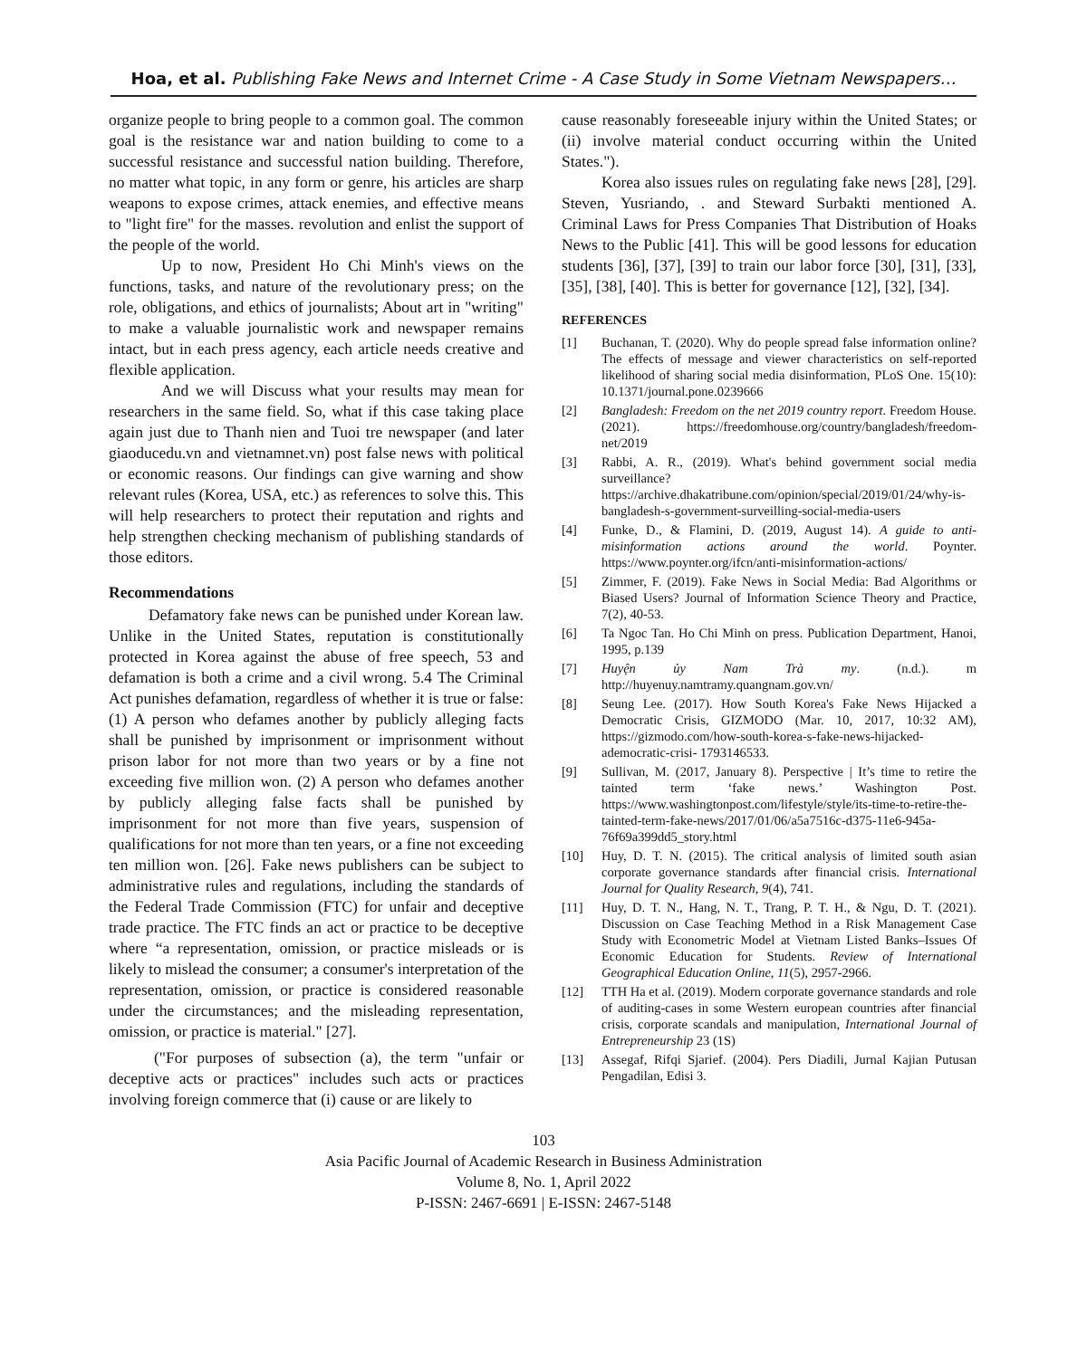Hoa, et al. Publishing Fake News and Internet Crime - A Case Study in Some Vietnam Newspapers…
organize people to bring people to a common goal. The common goal is the resistance war and nation building to come to a successful resistance and successful nation building. Therefore, no matter what topic, in any form or genre, his articles are sharp weapons to expose crimes, attack enemies, and effective means to "light fire" for the masses. revolution and enlist the support of the people of the world.
Up to now, President Ho Chi Minh's views on the functions, tasks, and nature of the revolutionary press; on the role, obligations, and ethics of journalists; About art in "writing" to make a valuable journalistic work and newspaper remains intact, but in each press agency, each article needs creative and flexible application.
And we will Discuss what your results may mean for researchers in the same field. So, what if this case taking place again just due to Thanh nien and Tuoi tre newspaper (and later giaoducedu.vn and vietnamnet.vn) post false news with political or economic reasons. Our findings can give warning and show relevant rules (Korea, USA, etc.) as references to solve this. This will help researchers to protect their reputation and rights and help strengthen checking mechanism of publishing standards of those editors.
Recommendations
Defamatory fake news can be punished under Korean law. Unlike in the United States, reputation is constitutionally protected in Korea against the abuse of free speech, 53 and defamation is both a crime and a civil wrong. 5.4 The Criminal Act punishes defamation, regardless of whether it is true or false: (1) A person who defames another by publicly alleging facts shall be punished by imprisonment or imprisonment without prison labor for not more than two years or by a fine not exceeding five million won. (2) A person who defames another by publicly alleging false facts shall be punished by imprisonment for not more than five years, suspension of qualifications for not more than ten years, or a fine not exceeding ten million won. [26]. Fake news publishers can be subject to administrative rules and regulations, including the standards of the Federal Trade Commission (FTC) for unfair and deceptive trade practice. The FTC finds an act or practice to be deceptive where “a representation, omission, or practice misleads or is likely to mislead the consumer; a consumer's interpretation of the representation, omission, or practice is considered reasonable under the circumstances; and the misleading representation, omission, or practice is material." [27].
("For purposes of subsection (a), the term "unfair or deceptive acts or practices" includes such acts or practices involving foreign commerce that (i) cause or are likely to
cause reasonably foreseeable injury within the United States; or (ii) involve material conduct occurring within the United States.").
Korea also issues rules on regulating fake news [28], [29]. Steven, Yusriando, . and Steward Surbakti mentioned A. Criminal Laws for Press Companies That Distribution of Hoaks News to the Public [41]. This will be good lessons for education students [36], [37], [39] to train our labor force [30], [31], [33], [35], [38], [40]. This is better for governance [12], [32], [34].
REFERENCES
[1] Buchanan, T. (2020). Why do people spread false information online? The effects of message and viewer characteristics on self-reported likelihood of sharing social media disinformation, PLoS One. 15(10): 10.1371/journal.pone.0239666
[2] Bangladesh: Freedom on the net 2019 country report. Freedom House. (2021). https://freedomhouse.org/country/bangladesh/freedom-net/2019
[3] Rabbi, A. R., (2019). What's behind government social media surveillance? https://archive.dhakatribune.com/opinion/special/2019/01/24/why-is-bangladesh-s-government-surveilling-social-media-users
[4] Funke, D., & Flamini, D. (2019, August 14). A guide to anti-misinformation actions around the world. Poynter. https://www.poynter.org/ifcn/anti-misinformation-actions/
[5] Zimmer, F. (2019). Fake News in Social Media: Bad Algorithms or Biased Users? Journal of Information Science Theory and Practice, 7(2), 40-53.
[6] Ta Ngoc Tan. Ho Chi Minh on press. Publication Department, Hanoi, 1995, p.139
[7] Huyện ủy Nam Trà my. (n.d.). m http://huyenuy.namtramy.quangnam.gov.vn/
[8] Seung Lee. (2017). How South Korea's Fake News Hijacked a Democratic Crisis, GIZMODO (Mar. 10, 2017, 10:32 AM), https://gizmodo.com/how-south-korea-s-fake-news-hijacked-ademocratic-crisi- 1793146533.
[9] Sullivan, M. (2017, January 8). Perspective | It’s time to retire the tainted term ‘fake news.’ Washington Post. https://www.washingtonpost.com/lifestyle/style/its-time-to-retire-the-tainted-term-fake-news/2017/01/06/a5a7516c-d375-11e6-945a-76f69a399dd5_story.html
[10] Huy, D. T. N. (2015). The critical analysis of limited south asian corporate governance standards after financial crisis. International Journal for Quality Research, 9(4), 741.
[11] Huy, D. T. N., Hang, N. T., Trang, P. T. H., & Ngu, D. T. (2021). Discussion on Case Teaching Method in a Risk Management Case Study with Econometric Model at Vietnam Listed Banks–Issues Of Economic Education for Students. Review of International Geographical Education Online, 11(5), 2957-2966.
[12] TTH Ha et al. (2019). Modern corporate governance standards and role of auditing-cases in some Western european countries after financial crisis, corporate scandals and manipulation, International Journal of Entrepreneurship 23 (1S)
[13] Assegaf, Rifqi Sjarief. (2004). Pers Diadili, Jurnal Kajian Putusan Pengadilan, Edisi 3.
103
Asia Pacific Journal of Academic Research in Business Administration
Volume 8, No. 1, April 2022
P-ISSN: 2467-6691 | E-ISSN: 2467-5148